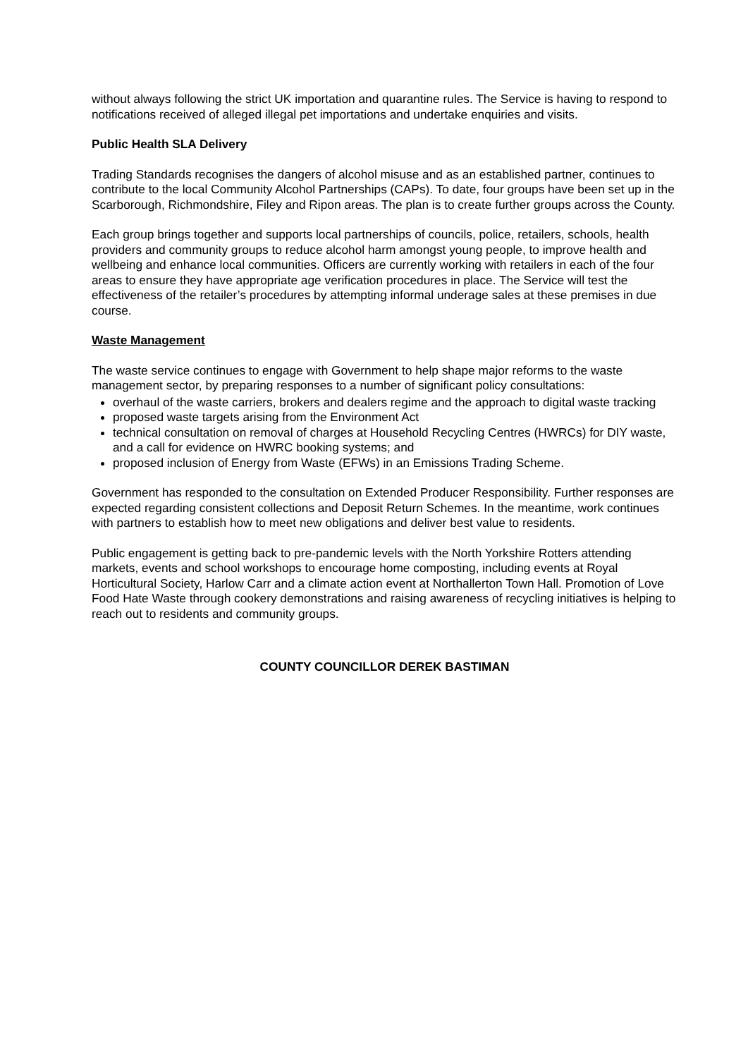without always following the strict UK importation and quarantine rules. The Service is having to respond to notifications received of alleged illegal pet importations and undertake enquiries and visits.
Public Health SLA Delivery
Trading Standards recognises the dangers of alcohol misuse and as an established partner, continues to contribute to the local Community Alcohol Partnerships (CAPs). To date, four groups have been set up in the Scarborough, Richmondshire, Filey and Ripon areas. The plan is to create further groups across the County.
Each group brings together and supports local partnerships of councils, police, retailers, schools, health providers and community groups to reduce alcohol harm amongst young people, to improve health and wellbeing and enhance local communities. Officers are currently working with retailers in each of the four areas to ensure they have appropriate age verification procedures in place. The Service will test the effectiveness of the retailer’s procedures by attempting informal underage sales at these premises in due course.
Waste Management
The waste service continues to engage with Government to help shape major reforms to the waste management sector, by preparing responses to a number of significant policy consultations:
overhaul of the waste carriers, brokers and dealers regime and the approach to digital waste tracking
proposed waste targets arising from the Environment Act
technical consultation on removal of charges at Household Recycling Centres (HWRCs) for DIY waste, and a call for evidence on HWRC booking systems; and
proposed inclusion of Energy from Waste (EFWs) in an Emissions Trading Scheme.
Government has responded to the consultation on Extended Producer Responsibility. Further responses are expected regarding consistent collections and Deposit Return Schemes. In the meantime, work continues with partners to establish how to meet new obligations and deliver best value to residents.
Public engagement is getting back to pre-pandemic levels with the North Yorkshire Rotters attending markets, events and school workshops to encourage home composting, including events at Royal Horticultural Society, Harlow Carr and a climate action event at Northallerton Town Hall. Promotion of Love Food Hate Waste through cookery demonstrations and raising awareness of recycling initiatives is helping to reach out to residents and community groups.
COUNTY COUNCILLOR DEREK BASTIMAN